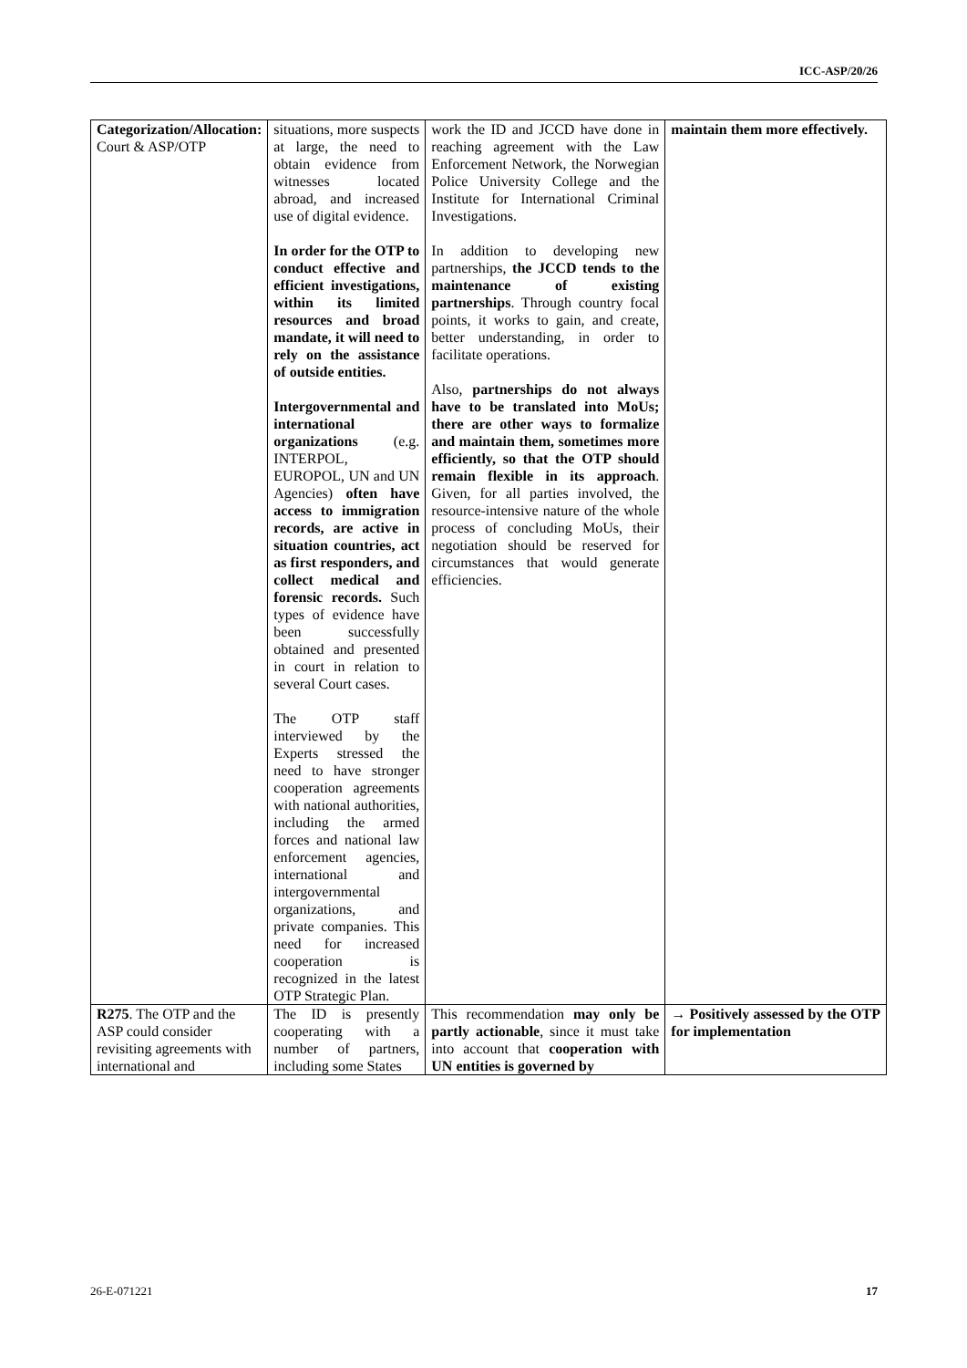ICC-ASP/20/26
| Categorization/Allocation: Court & ASP/OTP | situations, more suspects at large, the need to obtain evidence from witnesses located abroad, and increased use of digital evidence. In order for the OTP to conduct effective and efficient investigations, within its limited resources and broad mandate, it will need to rely on the assistance of outside entities. Intergovernmental and international organizations (e.g. INTERPOL, EUROPOL, UN and UN Agencies) often have access to immigration records, are active in situation countries, act as first responders, and collect medical and forensic records. Such types of evidence have been successfully obtained and presented in court in relation to several Court cases. The OTP staff interviewed by the Experts stressed the need to have stronger cooperation agreements with national authorities, including the armed forces and national law enforcement agencies, international and intergovernmental organizations, and private companies. This need for increased cooperation is recognized in the latest OTP Strategic Plan. | work the ID and JCCD have done in reaching agreement with the Law Enforcement Network, the Norwegian Police University College and the Institute for International Criminal Investigations. In addition to developing new partnerships, the JCCD tends to the maintenance of existing partnerships . Through country focal points, it works to gain, and create, better understanding, in order to facilitate operations. Also, partnerships do not always have to be translated into MoUs; there are other ways to formalize and maintain them, sometimes more efficiently, so that the OTP should remain flexible in its approach . Given, for all parties involved, the resource-intensive nature of the whole process of concluding MoUs, their negotiation should be reserved for circumstances that would generate efficiencies. | maintain them more effectively. |
| R275 . The OTP and the ASP could consider revisiting agreements with international and | The ID is presently cooperating with a number of partners, including some States | This recommendation may only be partly actionable , since it must take into account that cooperation with UN entities is governed by | → Positively assessed by the OTP for implementation |
26-E-071221 17